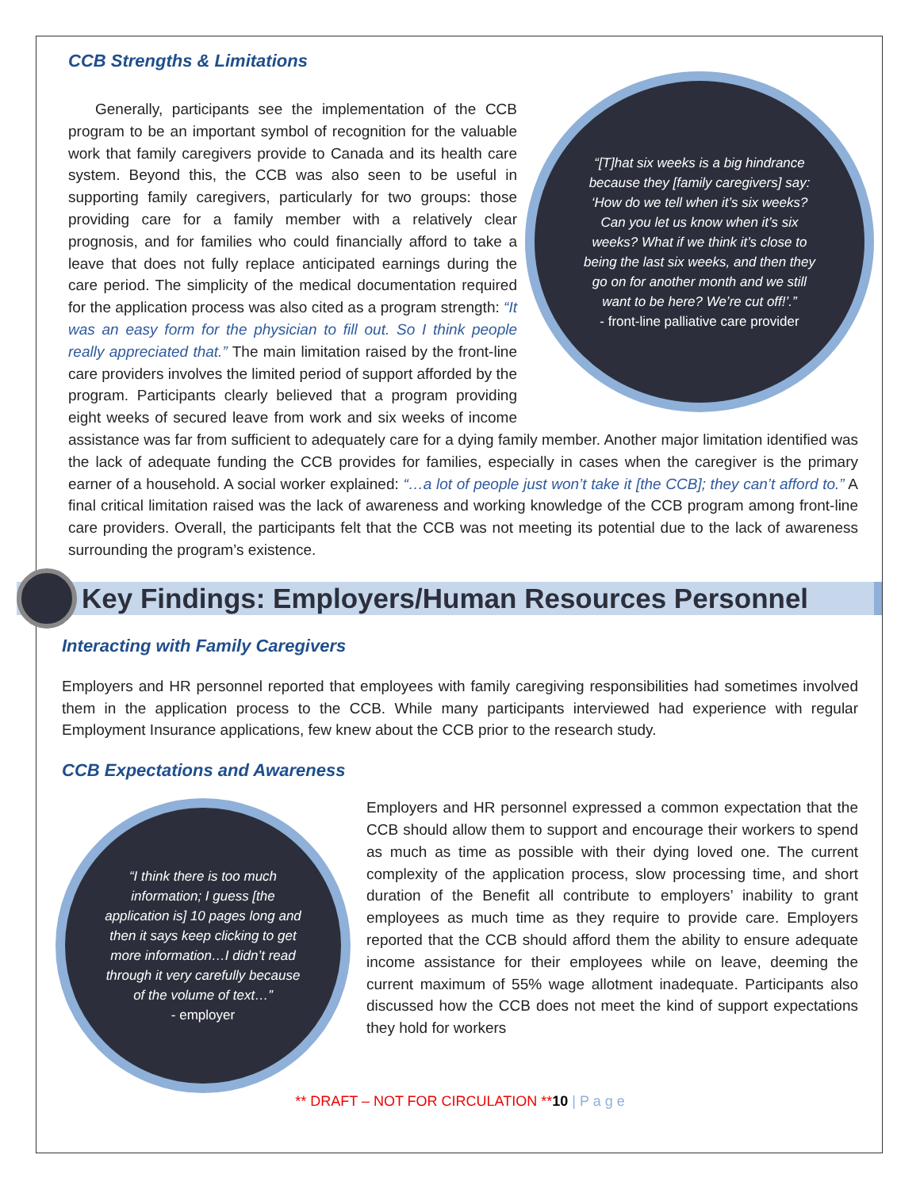CCB Strengths & Limitations
“[T]hat six weeks is a big hindrance because they [family caregivers] say: ‘How do we tell when it’s six weeks? Can you let us know when it’s six weeks? What if we think it’s close to being the last six weeks, and then they go on for another month and we still want to be here? We’re cut off!’.”
- front-line palliative care provider
Generally, participants see the implementation of the CCB program to be an important symbol of recognition for the valuable work that family caregivers provide to Canada and its health care system. Beyond this, the CCB was also seen to be useful in supporting family caregivers, particularly for two groups: those providing care for a family member with a relatively clear prognosis, and for families who could financially afford to take a leave that does not fully replace anticipated earnings during the care period. The simplicity of the medical documentation required for the application process was also cited as a program strength: “It was an easy form for the physician to fill out. So I think people really appreciated that.” The main limitation raised by the front-line care providers involves the limited period of support afforded by the program. Participants clearly believed that a program providing eight weeks of secured leave from work and six weeks of income assistance was far from sufficient to adequately care for a dying family member. Another major limitation identified was the lack of adequate funding the CCB provides for families, especially in cases when the caregiver is the primary earner of a household. A social worker explained: “…a lot of people just won’t take it [the CCB]; they can’t afford to.” A final critical limitation raised was the lack of awareness and working knowledge of the CCB program among front-line care providers. Overall, the participants felt that the CCB was not meeting its potential due to the lack of awareness surrounding the program’s existence.
Key Findings: Employers/Human Resources Personnel
Interacting with Family Caregivers
Employers and HR personnel reported that employees with family caregiving responsibilities had sometimes involved them in the application process to the CCB. While many participants interviewed had experience with regular Employment Insurance applications, few knew about the CCB prior to the research study.
CCB Expectations and Awareness
“I think there is too much information; I guess [the application is] 10 pages long and then it says keep clicking to get more information…I didn’t read through it very carefully because of the volume of text…”
- employer
Employers and HR personnel expressed a common expectation that the CCB should allow them to support and encourage their workers to spend as much as time as possible with their dying loved one. The current complexity of the application process, slow processing time, and short duration of the Benefit all contribute to employers’ inability to grant employees as much time as they require to provide care. Employers reported that the CCB should afford them the ability to ensure adequate income assistance for their employees while on leave, deeming the current maximum of 55% wage allotment inadequate. Participants also discussed how the CCB does not meet the kind of support expectations they hold for workers
** DRAFT – NOT FOR CIRCULATION **10 | P a g e